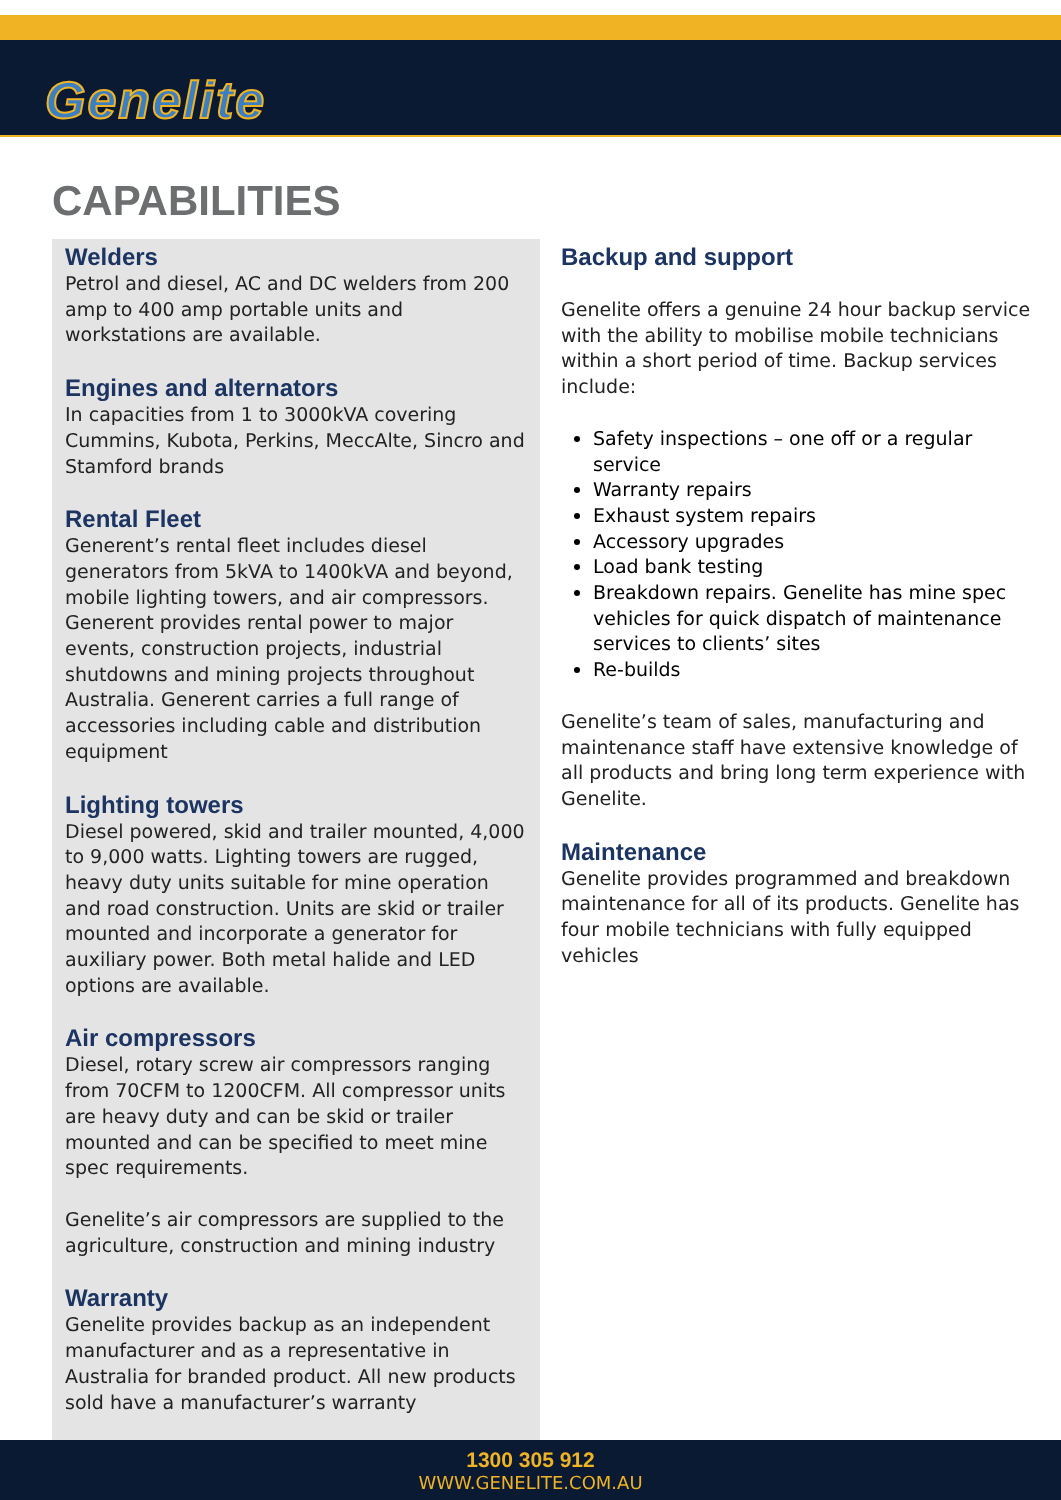Genelite
CAPABILITIES
Welders
Petrol and diesel, AC and DC welders from 200 amp to 400 amp portable units and workstations are available.
Engines and alternators
In capacities from 1 to 3000kVA covering Cummins, Kubota, Perkins, MeccAlte, Sincro and Stamford brands
Rental Fleet
Generent’s rental fleet includes diesel generators from 5kVA to 1400kVA and beyond, mobile lighting towers, and air compressors. Generent provides rental power to major events, construction projects, industrial shutdowns and mining projects throughout Australia. Generent carries a full range of accessories including cable and distribution equipment
Lighting towers
Diesel powered, skid and trailer mounted, 4,000 to 9,000 watts. Lighting towers are rugged, heavy duty units suitable for mine operation and road construction. Units are skid or trailer mounted and incorporate a generator for auxiliary power. Both metal halide and LED options are available.
Air compressors
Diesel, rotary screw air compressors ranging from 70CFM to 1200CFM. All compressor units are heavy duty and can be skid or trailer mounted and can be specified to meet mine spec requirements.
Genelite’s air compressors are supplied to the agriculture, construction and mining industry
Warranty
Genelite provides backup as an independent manufacturer and as a representative in Australia for branded product. All new products sold have a manufacturer’s warranty
Backup and support
Genelite offers a genuine 24 hour backup service with the ability to mobilise mobile technicians within a short period of time. Backup services include:
Safety inspections – one off or a regular service
Warranty repairs
Exhaust system repairs
Accessory upgrades
Load bank testing
Breakdown repairs. Genelite has mine spec vehicles for quick dispatch of maintenance services to clients’ sites
Re-builds
Genelite’s team of sales, manufacturing and maintenance staff have extensive knowledge of all products and bring long term experience with Genelite.
Maintenance
Genelite provides programmed and breakdown maintenance for all of its products. Genelite has four mobile technicians with fully equipped vehicles
1300 305 912
WWW.GENELITE.COM.AU